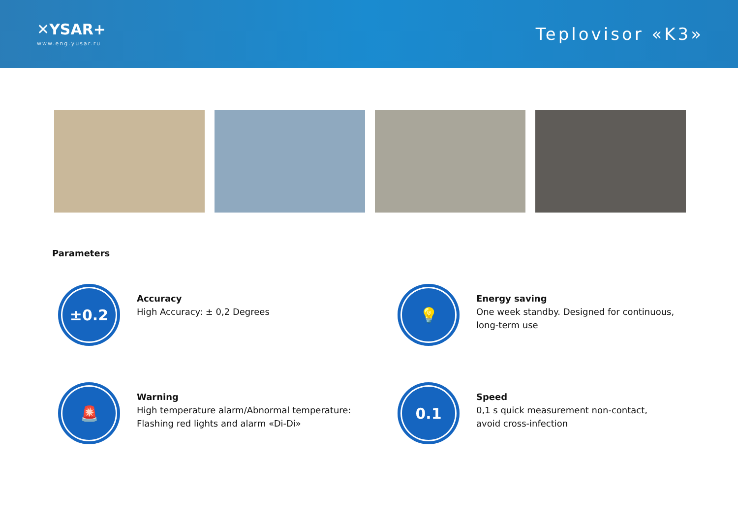✕YSAR+
www.eng.yusar.ru
Teplovisor «K3»
Parameters
±0.2
Accuracy
High Accuracy: ± 0,2 Degrees
💡
Energy saving
One week standby. Designed for continuous,
long-term use
🚨
Warning
High temperature alarm/Abnormal temperature:
Flashing red lights and alarm «Di-Di»
0.1
Speed
0,1 s quick measurement non-contact,
avoid cross-infection